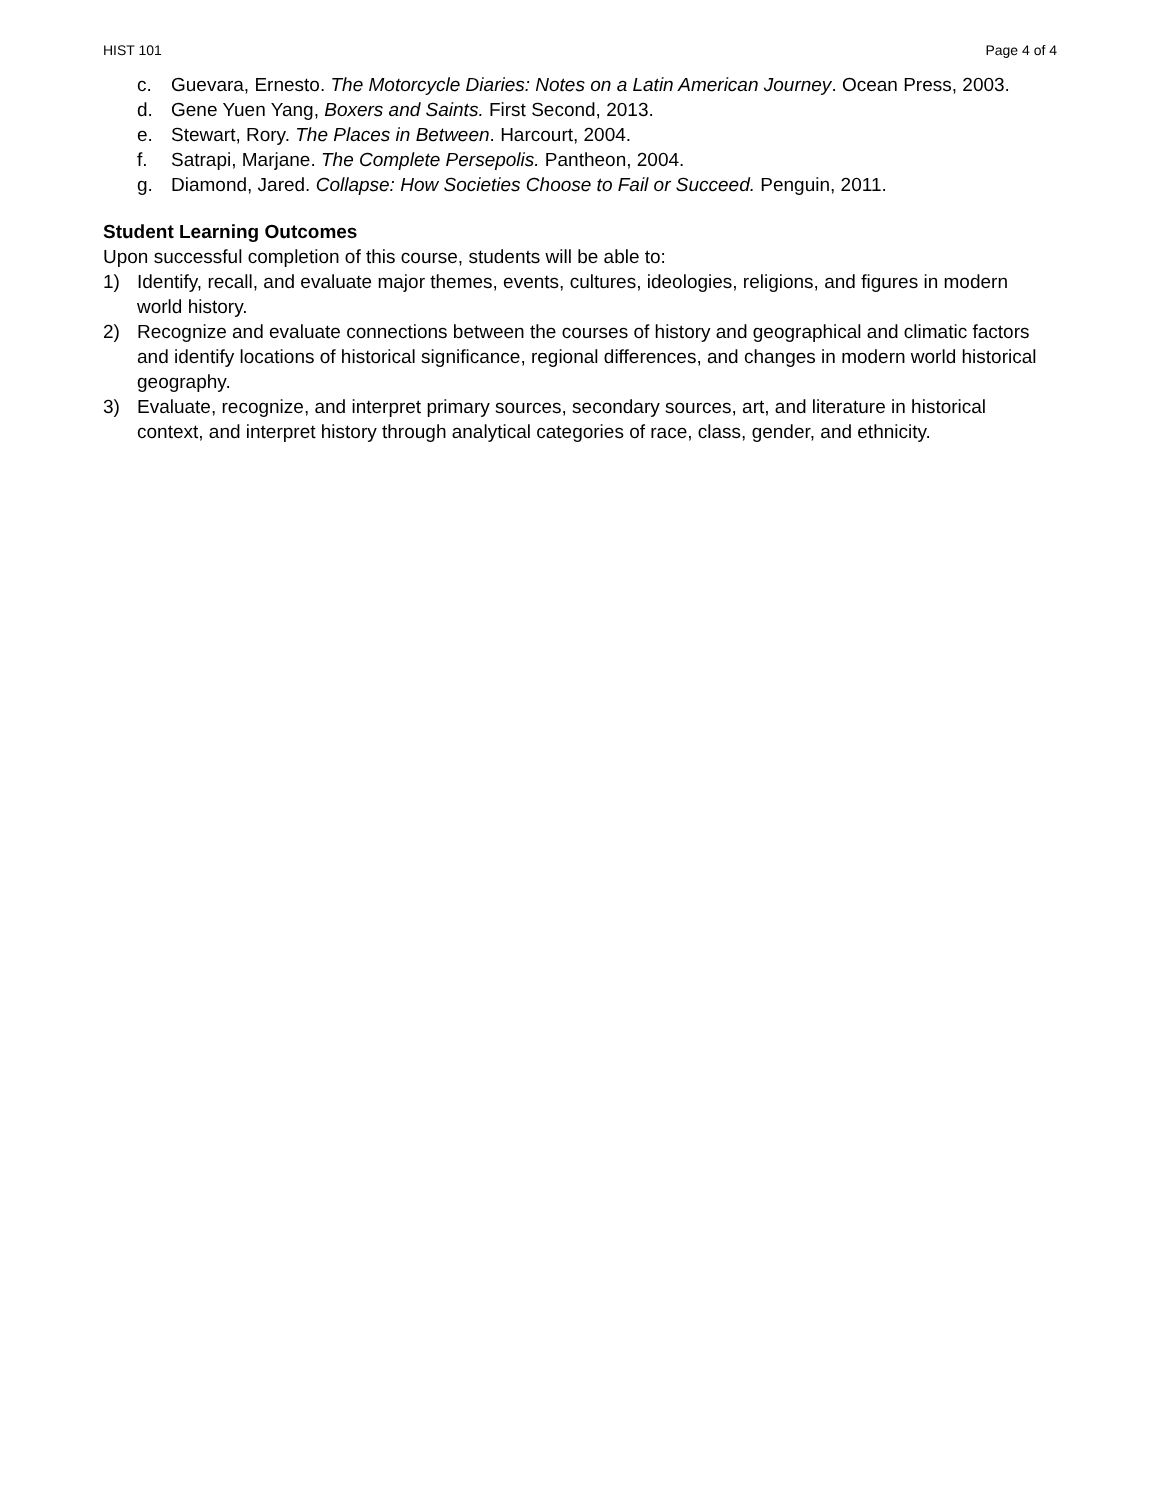HIST 101 Page 4 of 4
c. Guevara, Ernesto. The Motorcycle Diaries: Notes on a Latin American Journey. Ocean Press, 2003.
d. Gene Yuen Yang, Boxers and Saints. First Second, 2013.
e. Stewart, Rory. The Places in Between. Harcourt, 2004.
f. Satrapi, Marjane. The Complete Persepolis. Pantheon, 2004.
g. Diamond, Jared. Collapse: How Societies Choose to Fail or Succeed. Penguin, 2011.
Student Learning Outcomes
Upon successful completion of this course, students will be able to:
1) Identify, recall, and evaluate major themes, events, cultures, ideologies, religions, and figures in modern world history.
2) Recognize and evaluate connections between the courses of history and geographical and climatic factors and identify locations of historical significance, regional differences, and changes in modern world historical geography.
3) Evaluate, recognize, and interpret primary sources, secondary sources, art, and literature in historical context, and interpret history through analytical categories of race, class, gender, and ethnicity.